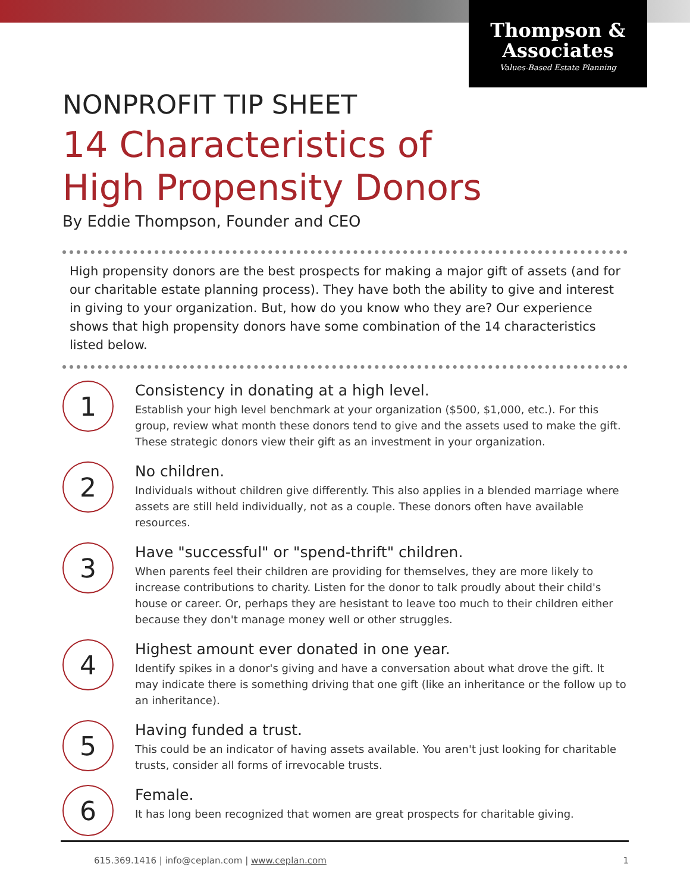Thompson &
Associates
Values-Based Estate Planning
NONPROFIT TIP SHEET
14 Characteristics of
High Propensity Donors
By Eddie Thompson, Founder and CEO
High propensity donors are the best prospects for making a major gift of assets (and for our charitable estate planning process). They have both the ability to give and interest in giving to your organization. But, how do you know who they are? Our experience shows that high propensity donors have some combination of the 14 characteristics listed below.
1
Consistency in donating at a high level.
Establish your high level benchmark at your organization ($500, $1,000, etc.). For this group, review what month these donors tend to give and the assets used to make the gift. These strategic donors view their gift as an investment in your organization.
2
No children.
Individuals without children give differently. This also applies in a blended marriage where assets are still held individually, not as a couple. These donors often have available resources.
3
Have "successful" or "spend-thrift" children.
When parents feel their children are providing for themselves, they are more likely to increase contributions to charity. Listen for the donor to talk proudly about their child's house or career. Or, perhaps they are hesistant to leave too much to their children either because they don't manage money well or other struggles.
4
Highest amount ever donated in one year.
Identify spikes in a donor's giving and have a conversation about what drove the gift. It may indicate there is something driving that one gift (like an inheritance or the follow up to an inheritance).
5
Having funded a trust.
This could be an indicator of having assets available. You aren't just looking for charitable trusts, consider all forms of irrevocable trusts.
6
Female.
It has long been recognized that women are great prospects for charitable giving.
615.369.1416 | info@ceplan.com | www.ceplan.com 1